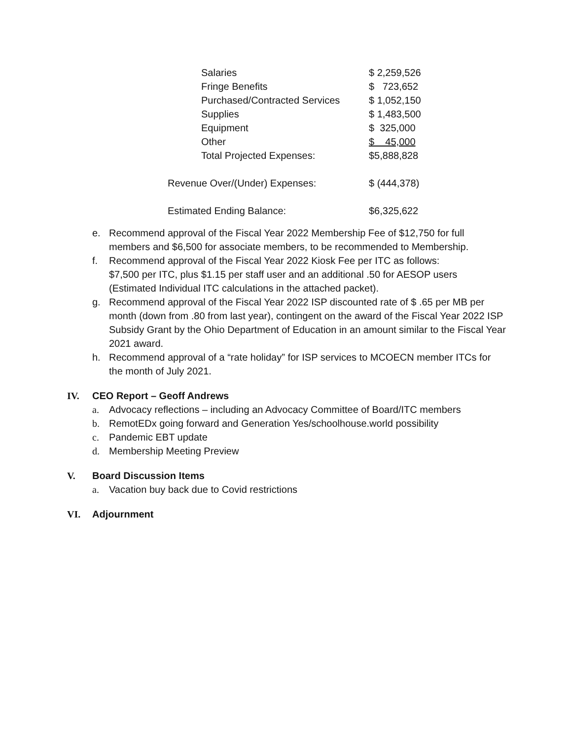| Salaries | $ 2,259,526 |
| Fringe Benefits | $ 723,652 |
| Purchased/Contracted Services | $ 1,052,150 |
| Supplies | $ 1,483,500 |
| Equipment | $ 325,000 |
| Other | $ 45,000 |
| Total Projected Expenses: | $5,888,828 |
| Revenue Over/(Under) Expenses: | $ (444,378) |
| Estimated Ending Balance: | $6,325,622 |
e. Recommend approval of the Fiscal Year 2022 Membership Fee of $12,750 for full members and $6,500 for associate members, to be recommended to Membership.
f. Recommend approval of the Fiscal Year 2022 Kiosk Fee per ITC as follows:
$7,500 per ITC, plus $1.15 per staff user and an additional .50 for AESOP users (Estimated Individual ITC calculations in the attached packet).
g. Recommend approval of the Fiscal Year 2022 ISP discounted rate of $ .65 per MB per month (down from .80 from last year), contingent on the award of the Fiscal Year 2022 ISP Subsidy Grant by the Ohio Department of Education in an amount similar to the Fiscal Year 2021 award.
h. Recommend approval of a “rate holiday” for ISP services to MCOECN member ITCs for the month of July 2021.
IV. CEO Report – Geoff Andrews
a. Advocacy reflections – including an Advocacy Committee of Board/ITC members
b. RemotEDx going forward and Generation Yes/schoolhouse.world possibility
c. Pandemic EBT update
d. Membership Meeting Preview
V. Board Discussion Items
a. Vacation buy back due to Covid restrictions
VI. Adjournment